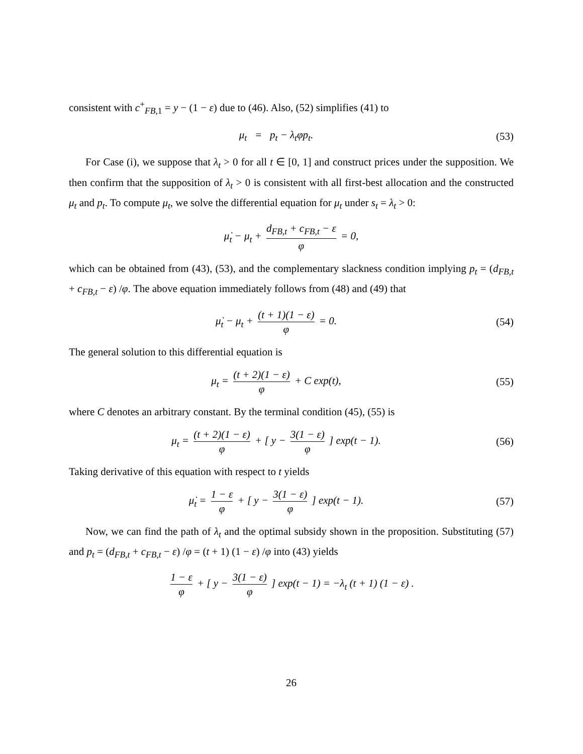consistent with c<sup>+</sup><sub>FB,1</sub> = y − (1 − ε) due to (46). Also, (52) simplifies (41) to
μ<sub>t</sub> = p<sub>t</sub> − λ<sub>t</sub>φp<sub>t</sub>. (53)
For Case (i), we suppose that λ<sub>t</sub> > 0 for all t ∈ [0, 1] and construct prices under the supposition. We then confirm that the supposition of λ<sub>t</sub> > 0 is consistent with all first-best allocation and the constructed μ<sub>t</sub> and p<sub>t</sub>. To compute μ<sub>t</sub>, we solve the differential equation for μ<sub>t</sub> under s<sub>t</sub> = λ<sub>t</sub> > 0:
μ̇<sub>t</sub> − μ<sub>t</sub> + d<sub>FB,t</sub> + c<sub>FB,t</sub> − ε φ = 0,
which can be obtained from (43), (53), and the complementary slackness condition implying p<sub>t</sub> = (d<sub>FB,t</sub> + c<sub>FB,t</sub> − ε) /φ. The above equation immediately follows from (48) and (49) that
μ̇<sub>t</sub> − μ<sub>t</sub> + (t + 1)(1 − ε) φ = 0.
(54)
The general solution to this differential equation is
μ<sub>t</sub> = (t + 2)(1 − ε) φ + C exp(t),
(55)
where C denotes an arbitrary constant. By the terminal condition (45), (55) is
μ<sub>t</sub> = (t + 2)(1 − ε) φ + [ y − 3(1 − ε) φ ] exp(t − 1).
(56)
Taking derivative of this equation with respect to t yields
μ̇<sub>t</sub> = 1 − ε φ + [ y − 3(1 − ε) φ ] exp(t − 1).
(57)
Now, we can find the path of λ<sub>t</sub> and the optimal subsidy shown in the proposition. Substituting (57) and p<sub>t</sub> = (d<sub>FB,t</sub> + c<sub>FB,t</sub> − ε) /φ = (t + 1) (1 − ε) /φ into (43) yields
1 − ε φ + [ y − 3(1 − ε) φ ] exp(t − 1) = −λ<sub>t</sub> (t + 1) (1 − ε) .
26